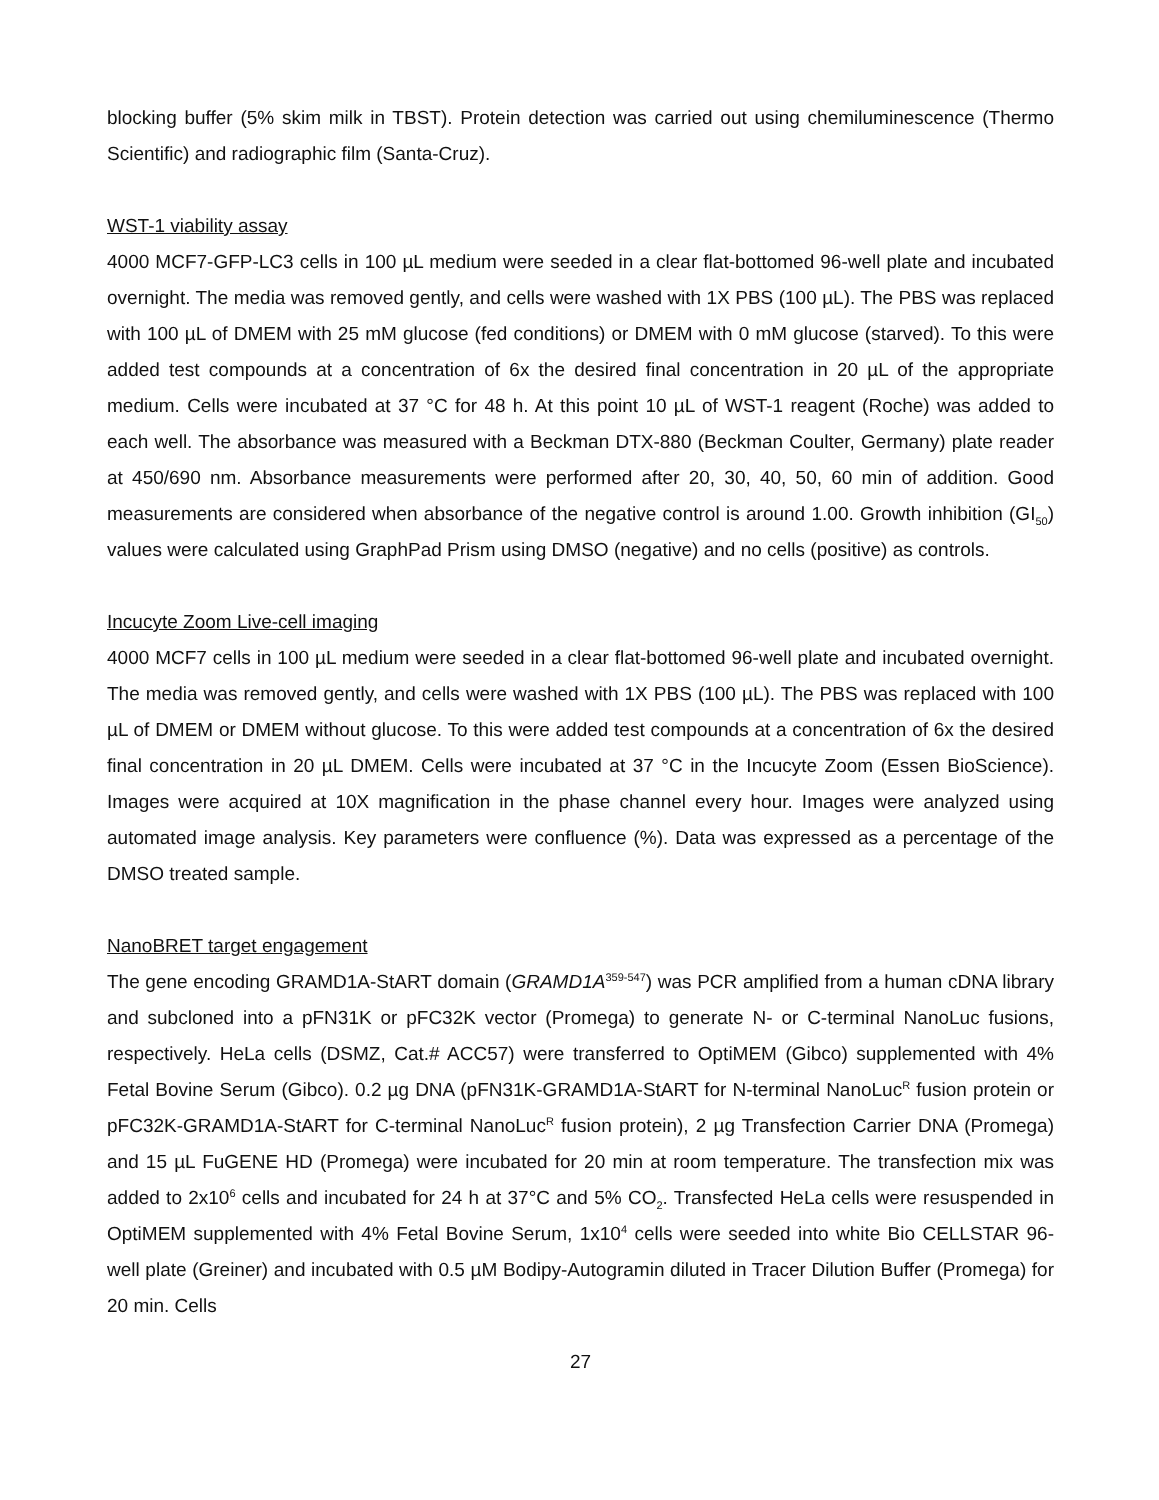blocking buffer (5% skim milk in TBST). Protein detection was carried out using chemiluminescence (Thermo Scientific) and radiographic film (Santa-Cruz).
WST-1 viability assay
4000 MCF7-GFP-LC3 cells in 100 µL medium were seeded in a clear flat-bottomed 96-well plate and incubated overnight. The media was removed gently, and cells were washed with 1X PBS (100 µL). The PBS was replaced with 100 µL of DMEM with 25 mM glucose (fed conditions) or DMEM with 0 mM glucose (starved). To this were added test compounds at a concentration of 6x the desired final concentration in 20 µL of the appropriate medium. Cells were incubated at 37 °C for 48 h. At this point 10 µL of WST-1 reagent (Roche) was added to each well. The absorbance was measured with a Beckman DTX-880 (Beckman Coulter, Germany) plate reader at 450/690 nm. Absorbance measurements were performed after 20, 30, 40, 50, 60 min of addition. Good measurements are considered when absorbance of the negative control is around 1.00. Growth inhibition (GI<sub>50</sub>) values were calculated using GraphPad Prism using DMSO (negative) and no cells (positive) as controls.
Incucyte Zoom Live-cell imaging
4000 MCF7 cells in 100 µL medium were seeded in a clear flat-bottomed 96-well plate and incubated overnight. The media was removed gently, and cells were washed with 1X PBS (100 µL). The PBS was replaced with 100 µL of DMEM or DMEM without glucose. To this were added test compounds at a concentration of 6x the desired final concentration in 20 µL DMEM. Cells were incubated at 37 °C in the Incucyte Zoom (Essen BioScience). Images were acquired at 10X magnification in the phase channel every hour. Images were analyzed using automated image analysis. Key parameters were confluence (%). Data was expressed as a percentage of the DMSO treated sample.
NanoBRET target engagement
The gene encoding GRAMD1A-StART domain (GRAMD1A<sup>359-547</sup>) was PCR amplified from a human cDNA library and subcloned into a pFN31K or pFC32K vector (Promega) to generate N- or C-terminal NanoLuc fusions, respectively. HeLa cells (DSMZ, Cat.# ACC57) were transferred to OptiMEM (Gibco) supplemented with 4% Fetal Bovine Serum (Gibco). 0.2 µg DNA (pFN31K-GRAMD1A-StART for N-terminal NanoLuc<sup>R</sup> fusion protein or pFC32K-GRAMD1A-StART for C-terminal NanoLuc<sup>R</sup> fusion protein), 2 µg Transfection Carrier DNA (Promega) and 15 µL FuGENE HD (Promega) were incubated for 20 min at room temperature. The transfection mix was added to 2x10<sup>6</sup> cells and incubated for 24 h at 37°C and 5% CO<sub>2</sub>. Transfected HeLa cells were resuspended in OptiMEM supplemented with 4% Fetal Bovine Serum, 1x10<sup>4</sup> cells were seeded into white Bio CELLSTAR 96-well plate (Greiner) and incubated with 0.5 µM Bodipy-Autogramin diluted in Tracer Dilution Buffer (Promega) for 20 min. Cells
27